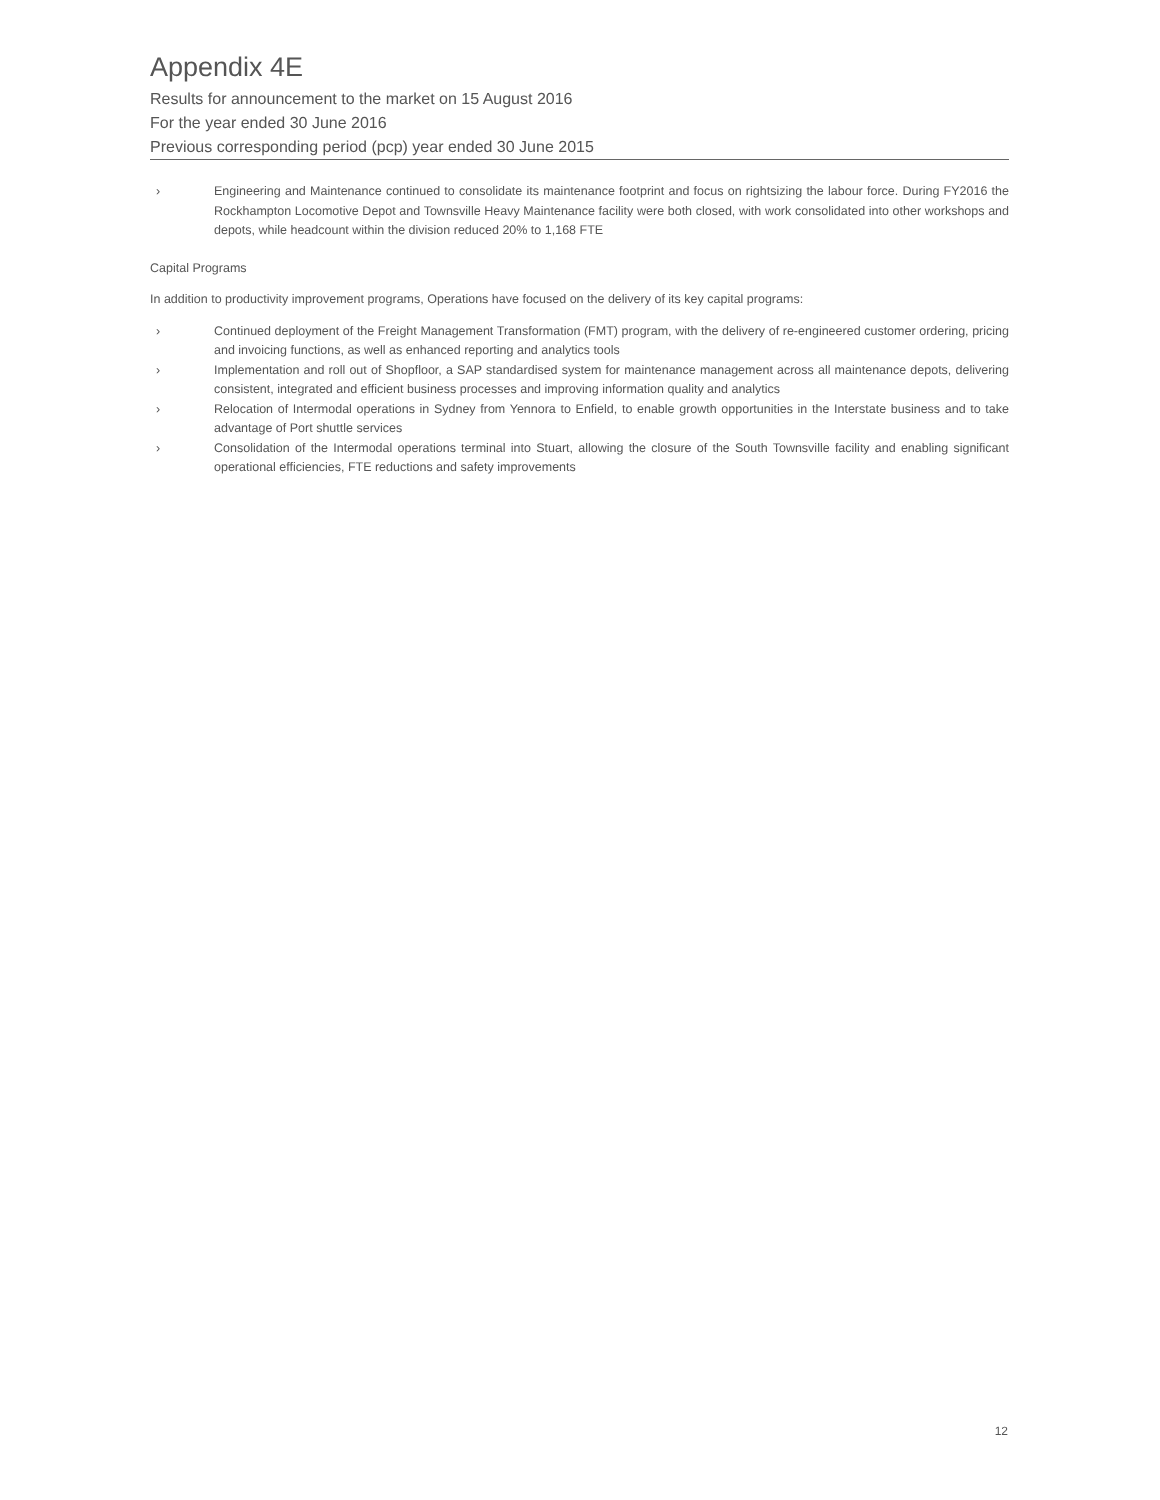Appendix 4E
Results for announcement to the market on 15 August 2016
For the year ended 30 June 2016
Previous corresponding period (pcp) year ended 30 June 2015
› Engineering and Maintenance continued to consolidate its maintenance footprint and focus on rightsizing the labour force. During FY2016 the Rockhampton Locomotive Depot and Townsville Heavy Maintenance facility were both closed, with work consolidated into other workshops and depots, while headcount within the division reduced 20% to 1,168 FTE
Capital Programs
In addition to productivity improvement programs, Operations have focused on the delivery of its key capital programs:
› Continued deployment of the Freight Management Transformation (FMT) program, with the delivery of re-engineered customer ordering, pricing and invoicing functions, as well as enhanced reporting and analytics tools
› Implementation and roll out of Shopfloor, a SAP standardised system for maintenance management across all maintenance depots, delivering consistent, integrated and efficient business processes and improving information quality and analytics
› Relocation of Intermodal operations in Sydney from Yennora to Enfield, to enable growth opportunities in the Interstate business and to take advantage of Port shuttle services
› Consolidation of the Intermodal operations terminal into Stuart, allowing the closure of the South Townsville facility and enabling significant operational efficiencies, FTE reductions and safety improvements
12